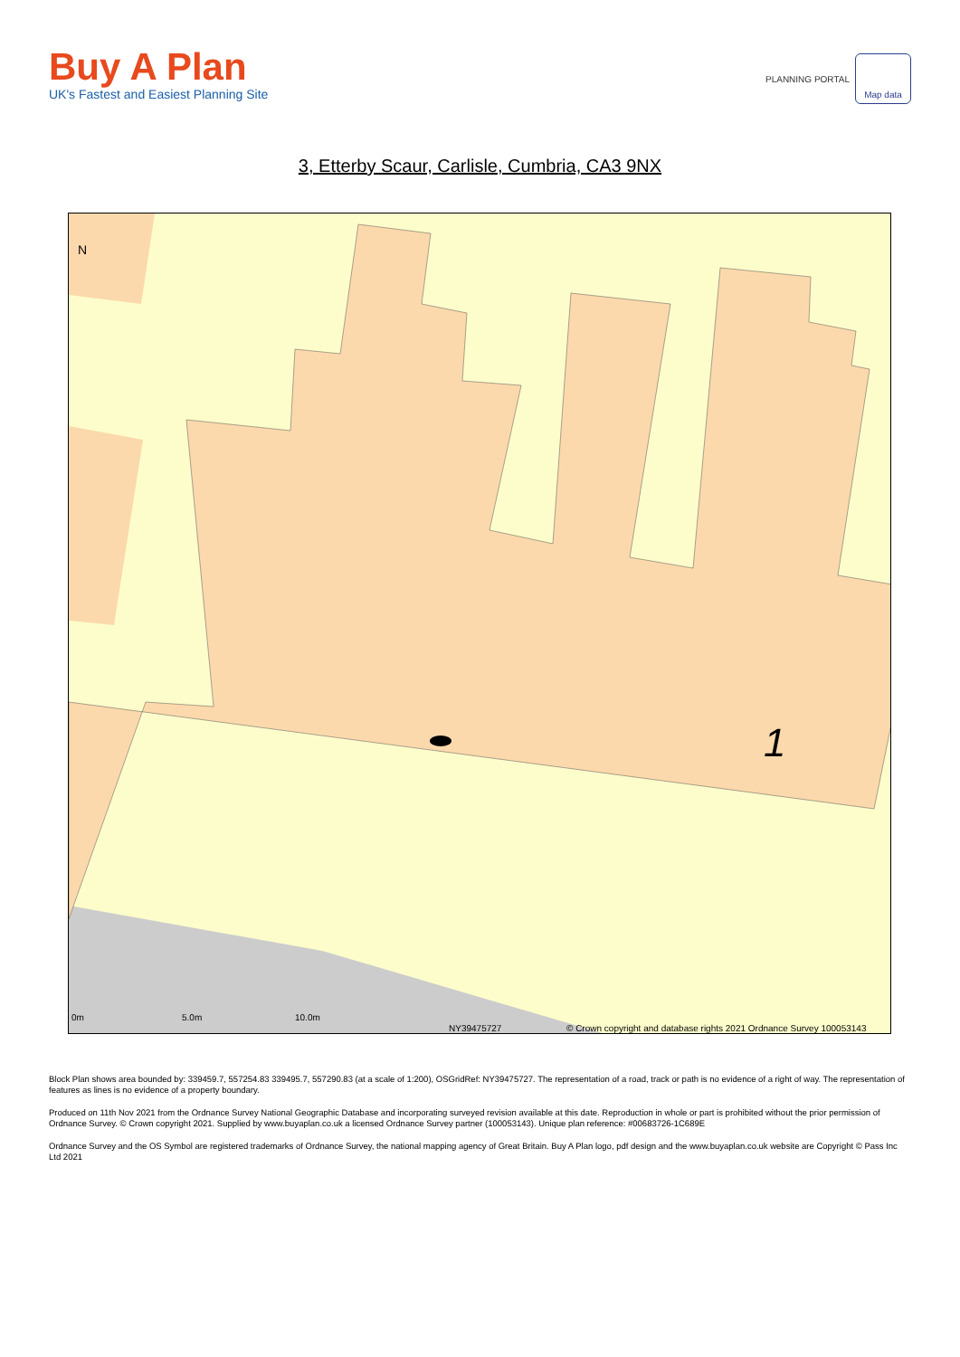Buy A Plan
UK's Fastest and Easiest Planning Site
PLANNING PORTAL Map data
3, Etterby Scaur, Carlisle, Cumbria, CA3 9NX
N
1
0m 5.0m 10.0m
NY39475727 © Crown copyright and database rights 2021 Ordnance Survey 100053143
Block Plan shows area bounded by: 339459.7, 557254.83 339495.7, 557290.83 (at a scale of 1:200), OSGridRef: NY39475727. The representation of a road, track or path is no evidence of a right of way. The representation of features as lines is no evidence of a property boundary.
Produced on 11th Nov 2021 from the Ordnance Survey National Geographic Database and incorporating surveyed revision available at this date. Reproduction in whole or part is prohibited without the prior permission of Ordnance Survey. © Crown copyright 2021. Supplied by www.buyaplan.co.uk a licensed Ordnance Survey partner (100053143). Unique plan reference: #00683726-1C689E
Ordnance Survey and the OS Symbol are registered trademarks of Ordnance Survey, the national mapping agency of Great Britain. Buy A Plan logo, pdf design and the www.buyaplan.co.uk website are Copyright © Pass Inc Ltd 2021